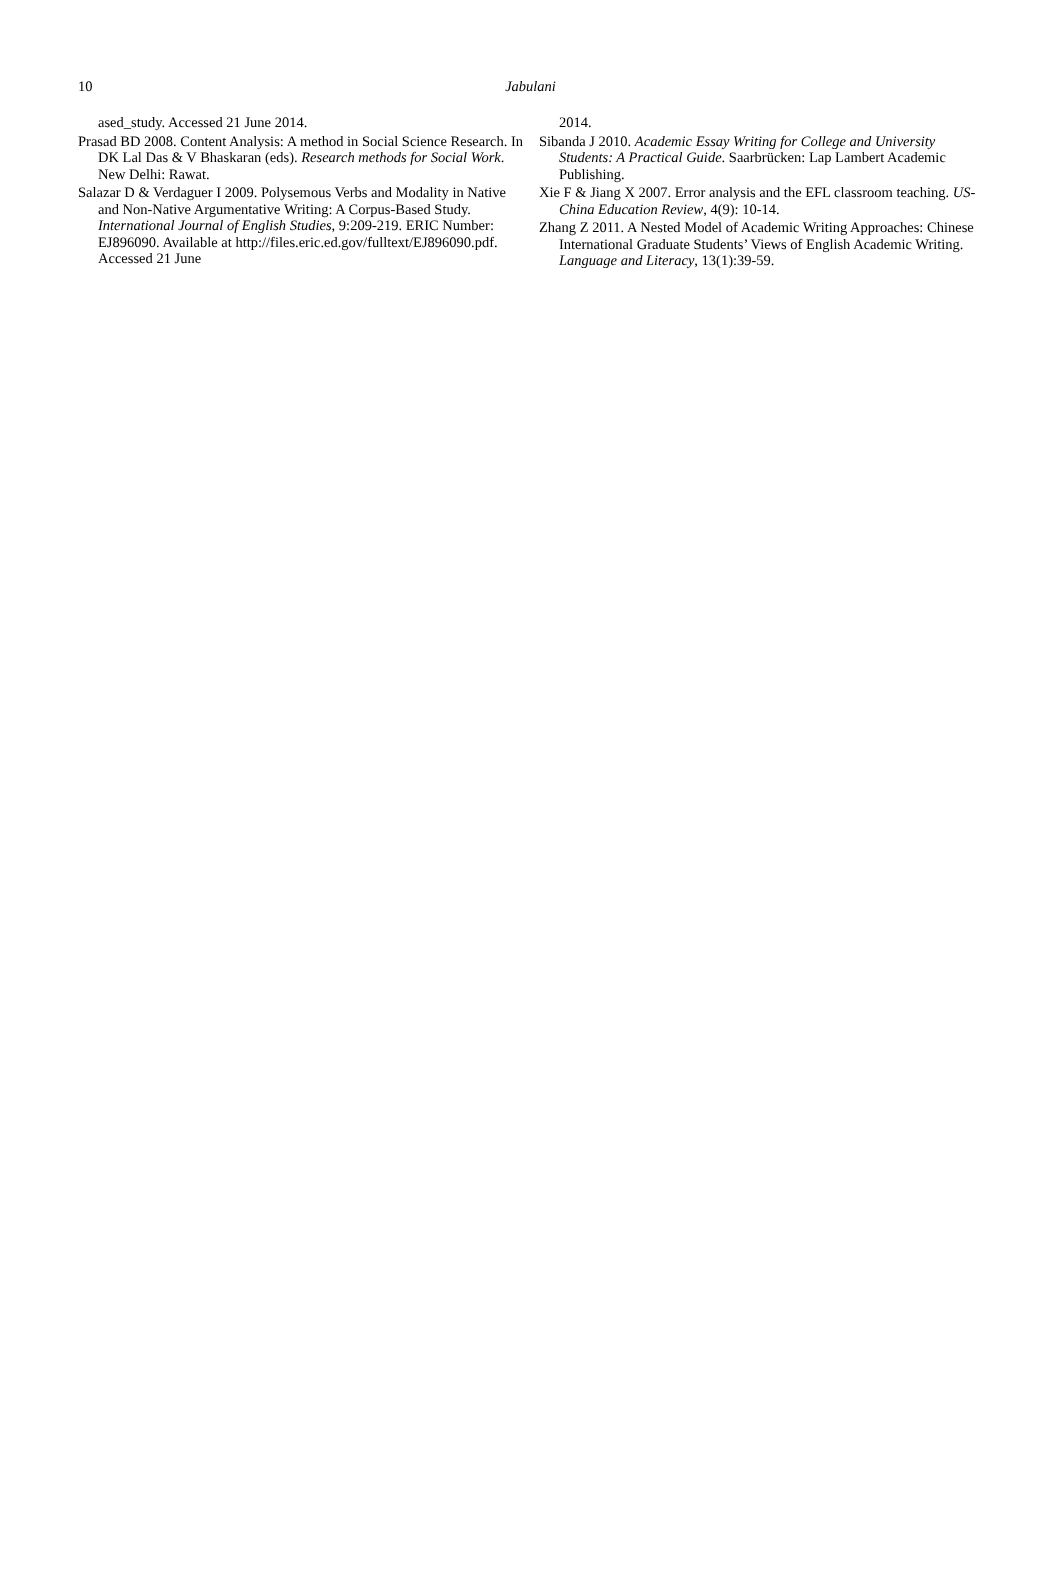10 Jabulani
ased_study. Accessed 21 June 2014.
Prasad BD 2008. Content Analysis: A method in Social Science Research. In DK Lal Das & V Bhaskaran (eds). Research methods for Social Work. New Delhi: Rawat.
Salazar D & Verdaguer I 2009. Polysemous Verbs and Modality in Native and Non-Native Argumentative Writing: A Corpus-Based Study. International Journal of English Studies, 9:209-219. ERIC Number: EJ896090. Available at http://files.eric.ed.gov/fulltext/EJ896090.pdf. Accessed 21 June
2014.
Sibanda J 2010. Academic Essay Writing for College and University Students: A Practical Guide. Saarbrücken: Lap Lambert Academic Publishing.
Xie F & Jiang X 2007. Error analysis and the EFL classroom teaching. US-China Education Review, 4(9): 10-14.
Zhang Z 2011. A Nested Model of Academic Writing Approaches: Chinese International Graduate Students’ Views of English Academic Writing. Language and Literacy, 13(1):39-59.